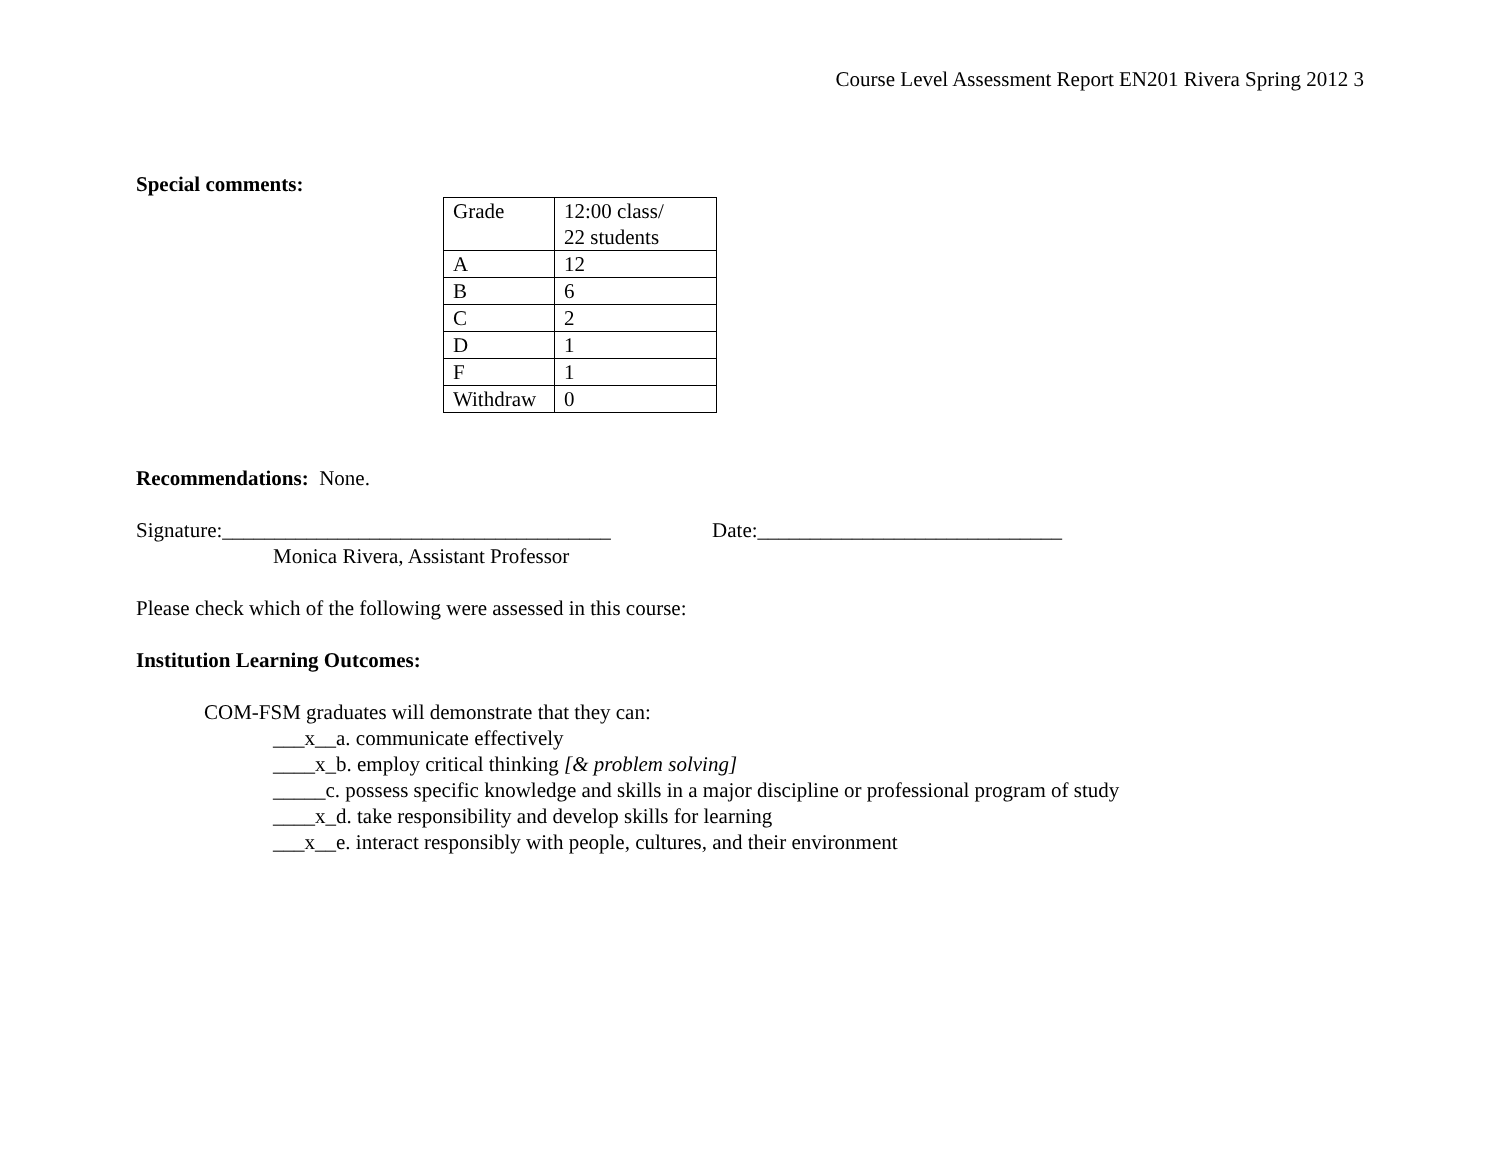Course Level Assessment Report EN201 Rivera Spring 2012 3
Special comments:
| Grade | 12:00 class/ 22 students |
| A | 12 |
| B | 6 |
| C | 2 |
| D | 1 |
| F | 1 |
| Withdraw | 0 |
Recommendations: None.
Signature:_____________________________________ Date:_____________________________
Monica Rivera, Assistant Professor
Please check which of the following were assessed in this course:
Institution Learning Outcomes:
COM-FSM graduates will demonstrate that they can:
___x__a. communicate effectively
____x_b. employ critical thinking [& problem solving]
_____c. possess specific knowledge and skills in a major discipline or professional program of study
____x_d. take responsibility and develop skills for learning
___x__e. interact responsibly with people, cultures, and their environment